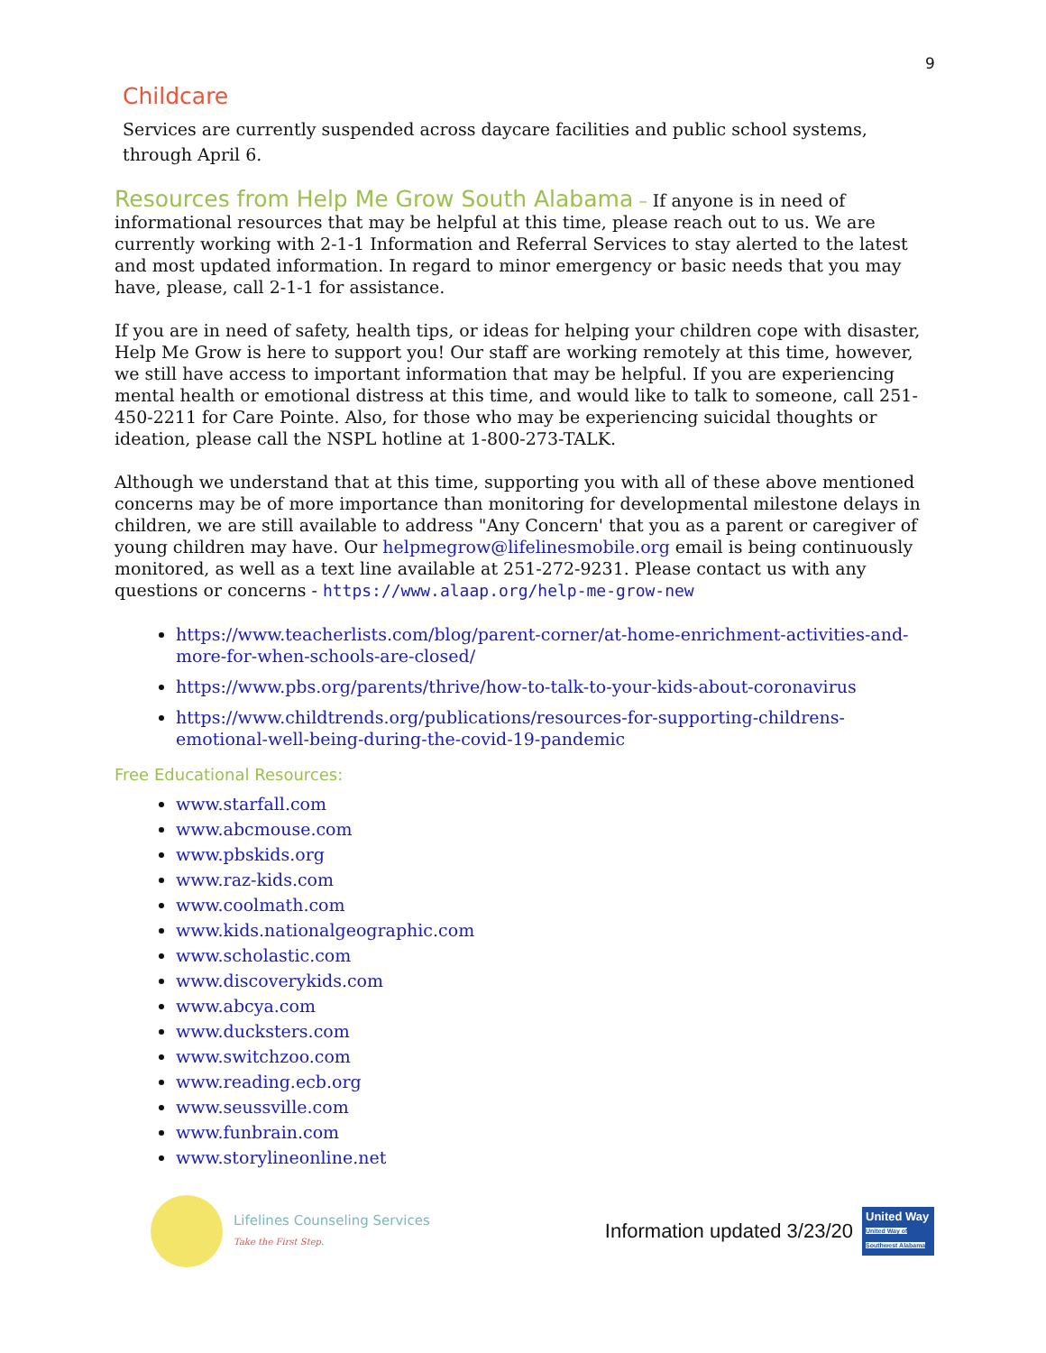9
Childcare
Services are currently suspended across daycare facilities and public school systems, through April 6.
Resources from Help Me Grow South Alabama – If anyone is in need of informational resources that may be helpful at this time, please reach out to us. We are currently working with 2-1-1 Information and Referral Services to stay alerted to the latest and most updated information. In regard to minor emergency or basic needs that you may have, please, call 2-1-1 for assistance.
If you are in need of safety, health tips, or ideas for helping your children cope with disaster, Help Me Grow is here to support you! Our staff are working remotely at this time, however, we still have access to important information that may be helpful. If you are experiencing mental health or emotional distress at this time, and would like to talk to someone, call 251-450-2211 for Care Pointe. Also, for those who may be experiencing suicidal thoughts or ideation, please call the NSPL hotline at 1-800-273-TALK.
Although we understand that at this time, supporting you with all of these above mentioned concerns may be of more importance than monitoring for developmental milestone delays in children, we are still available to address "Any Concern' that you as a parent or caregiver of young children may have. Our helpmegrow@lifelinesmobile.org email is being continuously monitored, as well as a text line available at 251-272-9231. Please contact us with any questions or concerns - https://www.alaap.org/help-me-grow-new
https://www.teacherlists.com/blog/parent-corner/at-home-enrichment-activities-and-more-for-when-schools-are-closed/
https://www.pbs.org/parents/thrive/how-to-talk-to-your-kids-about-coronavirus
https://www.childtrends.org/publications/resources-for-supporting-childrens-emotional-well-being-during-the-covid-19-pandemic
Free Educational Resources:
www.starfall.com
www.abcmouse.com
www.pbskids.org
www.raz-kids.com
www.coolmath.com
www.kids.nationalgeographic.com
www.scholastic.com
www.discoverykids.com
www.abcya.com
www.ducksters.com
www.switchzoo.com
www.reading.ecb.org
www.seussville.com
www.funbrain.com
www.storylineonline.net
Lifelines Counseling Services
Take the First Step.
Information updated 3/23/20
United Way
United Way of Southwest Alabama